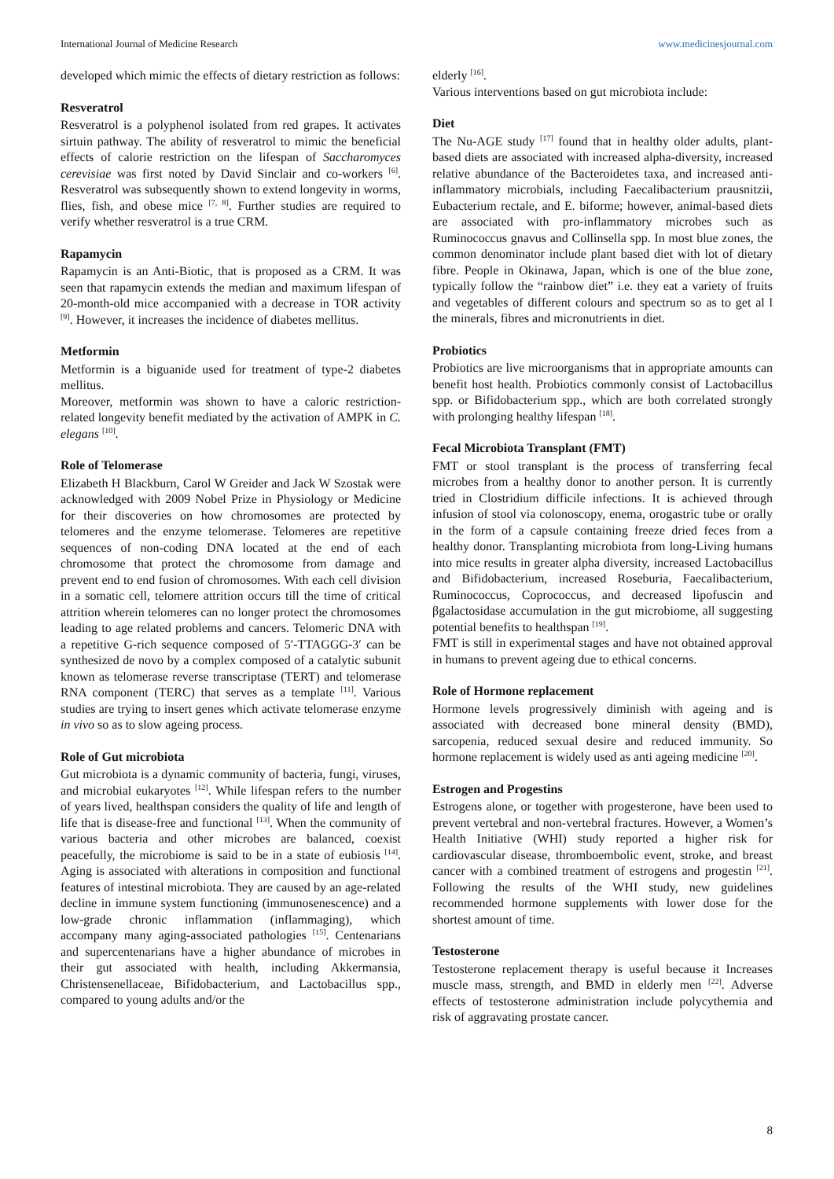International Journal of Medicine Research www.medicinesjournal.com
developed which mimic the effects of dietary restriction as follows:
Resveratrol
Resveratrol is a polyphenol isolated from red grapes. It activates sirtuin pathway. The ability of resveratrol to mimic the beneficial effects of calorie restriction on the lifespan of Saccharomyces cerevisiae was first noted by David Sinclair and co-workers <sup>[6]</sup>. Resveratrol was subsequently shown to extend longevity in worms, flies, fish, and obese mice <sup>[7, 8]</sup>. Further studies are required to verify whether resveratrol is a true CRM.
Rapamycin
Rapamycin is an Anti-Biotic, that is proposed as a CRM. It was seen that rapamycin extends the median and maximum lifespan of 20-month-old mice accompanied with a decrease in TOR activity <sup>[9]</sup>. However, it increases the incidence of diabetes mellitus.
Metformin
Metformin is a biguanide used for treatment of type-2 diabetes mellitus.
Moreover, metformin was shown to have a caloric restriction-related longevity benefit mediated by the activation of AMPK in C. elegans <sup>[10]</sup>.
Role of Telomerase
Elizabeth H Blackburn, Carol W Greider and Jack W Szostak were acknowledged with 2009 Nobel Prize in Physiology or Medicine for their discoveries on how chromosomes are protected by telomeres and the enzyme telomerase. Telomeres are repetitive sequences of non-coding DNA located at the end of each chromosome that protect the chromosome from damage and prevent end to end fusion of chromosomes. With each cell division in a somatic cell, telomere attrition occurs till the time of critical attrition wherein telomeres can no longer protect the chromosomes leading to age related problems and cancers. Telomeric DNA with a repetitive G-rich sequence composed of 5′-TTAGGG-3′ can be synthesized de novo by a complex composed of a catalytic subunit known as telomerase reverse transcriptase (TERT) and telomerase RNA component (TERC) that serves as a template <sup>[11]</sup>. Various studies are trying to insert genes which activate telomerase enzyme in vivo so as to slow ageing process.
Role of Gut microbiota
Gut microbiota is a dynamic community of bacteria, fungi, viruses, and microbial eukaryotes <sup>[12]</sup>. While lifespan refers to the number of years lived, healthspan considers the quality of life and length of life that is disease-free and functional <sup>[13]</sup>. When the community of various bacteria and other microbes are balanced, coexist peacefully, the microbiome is said to be in a state of eubiosis <sup>[14]</sup>. Aging is associated with alterations in composition and functional features of intestinal microbiota. They are caused by an age-related decline in immune system functioning (immunosenescence) and a low-grade chronic inflammation (inflammaging), which accompany many aging-associated pathologies <sup>[15]</sup>. Centenarians and supercentenarians have a higher abundance of microbes in their gut associated with health, including Akkermansia, Christensenellaceae, Bifidobacterium, and Lactobacillus spp., compared to young adults and/or the
elderly <sup>[16]</sup>.
Various interventions based on gut microbiota include:
Diet
The Nu-AGE study <sup>[17]</sup> found that in healthy older adults, plant-based diets are associated with increased alpha-diversity, increased relative abundance of the Bacteroidetes taxa, and increased anti-inflammatory microbials, including Faecalibacterium prausnitzii, Eubacterium rectale, and E. biforme; however, animal-based diets are associated with pro-inflammatory microbes such as Ruminococcus gnavus and Collinsella spp. In most blue zones, the common denominator include plant based diet with lot of dietary fibre. People in Okinawa, Japan, which is one of the blue zone, typically follow the “rainbow diet” i.e. they eat a variety of fruits and vegetables of different colours and spectrum so as to get al l the minerals, fibres and micronutrients in diet.
Probiotics
Probiotics are live microorganisms that in appropriate amounts can benefit host health. Probiotics commonly consist of Lactobacillus spp. or Bifidobacterium spp., which are both correlated strongly with prolonging healthy lifespan <sup>[18]</sup>.
Fecal Microbiota Transplant (FMT)
FMT or stool transplant is the process of transferring fecal microbes from a healthy donor to another person. It is currently tried in Clostridium difficile infections. It is achieved through infusion of stool via colonoscopy, enema, orogastric tube or orally in the form of a capsule containing freeze dried feces from a healthy donor. Transplanting microbiota from long-Living humans into mice results in greater alpha diversity, increased Lactobacillus and Bifidobacterium, increased Roseburia, Faecalibacterium, Ruminococcus, Coprococcus, and decreased lipofuscin and βgalactosidase accumulation in the gut microbiome, all suggesting potential benefits to healthspan <sup>[19]</sup>.
FMT is still in experimental stages and have not obtained approval in humans to prevent ageing due to ethical concerns.
Role of Hormone replacement
Hormone levels progressively diminish with ageing and is associated with decreased bone mineral density (BMD), sarcopenia, reduced sexual desire and reduced immunity. So hormone replacement is widely used as anti ageing medicine <sup>[20]</sup>.
Estrogen and Progestins
Estrogens alone, or together with progesterone, have been used to prevent vertebral and non-vertebral fractures. However, a Women’s Health Initiative (WHI) study reported a higher risk for cardiovascular disease, thromboembolic event, stroke, and breast cancer with a combined treatment of estrogens and progestin <sup>[21]</sup>. Following the results of the WHI study, new guidelines recommended hormone supplements with lower dose for the shortest amount of time.
Testosterone
Testosterone replacement therapy is useful because it Increases muscle mass, strength, and BMD in elderly men <sup>[22]</sup>. Adverse effects of testosterone administration include polycythemia and risk of aggravating prostate cancer.
8